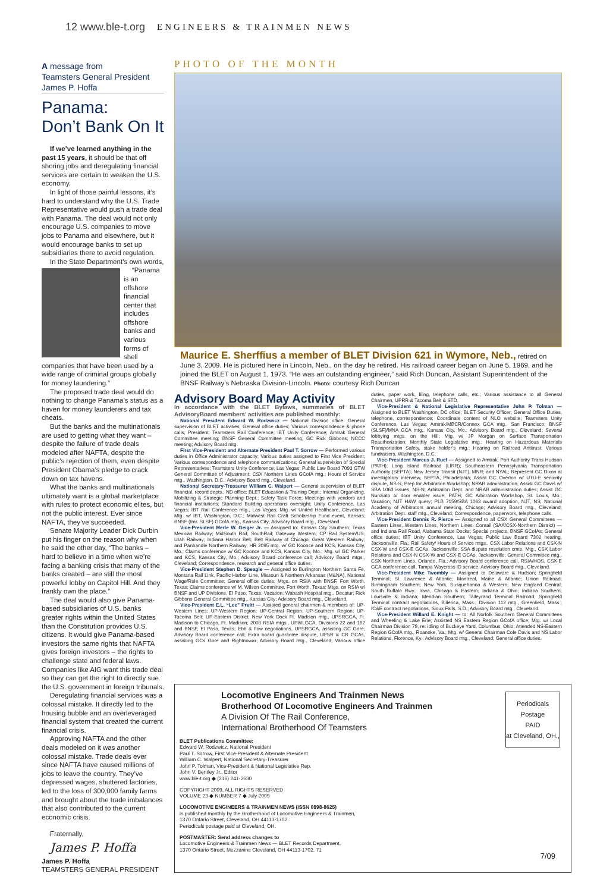12 www.ble-t.org ENGINEERS & TRAINMEN NEWS
A message from
Teamsters General President
James P. Hoffa
Panama:
Don’t Bank On It
If we’ve learned anything in the past 15 years, it should be that off shoring jobs and deregulating financial services are certain to weaken the U.S. economy.
In light of those painful lessons, it’s hard to understand why the U.S. Trade Representative would push a trade deal with Panama. The deal would not only encourage U.S. companies to move jobs to Panama and elsewhere, but it would encourage banks to set up subsidiaries there to avoid regulation.
In the State Department’s own words,
“Panama is an offshore financial center that includes offshore banks and various forms of shell companies that have been used by a wide range of criminal groups globally for money laundering.”
The proposed trade deal would do nothing to change Panama’s status as a haven for money launderers and tax cheats.
But the banks and the multinationals are used to getting what they want – despite the failure of trade deals modeled after NAFTA, despite the public’s rejection of them, even despite President Obama’s pledge to crack down on tax havens.
What the banks and multinationals ultimately want is a global marketplace with rules to protect economic elites, but not the public interest. Ever since NAFTA, they’ve succeeded.
Senate Majority Leader Dick Durbin put his finger on the reason why when he said the other day, “The banks – hard to believe in a time when we’re facing a banking crisis that many of the banks created – are still the most powerful lobby on Capitol Hill. And they frankly own the place.”
The deal would also give Panama-based subsidiaries of U.S. banks greater rights within the United States than the Constitution provides U.S. citizens. It would give Panama-based investors the same rights that NAFTA gives foreign investors – the rights to challenge state and federal laws. Companies like AIG want this trade deal so they can get the right to directly sue the U.S. government in foreign tribunals.
Deregulating financial services was a colossal mistake. It directly led to the housing bubble and an overleveraged financial system that created the current financial crisis.
Approving NAFTA and the other deals modeled on it was another colossal mistake. Trade deals ever since NAFTA have caused millions of jobs to leave the country. They’ve depressed wages, shuttered factories, led to the loss of 300,000 family farms and brought about the trade imbalances that also contributed to the current economic crisis.
Fraternally,
James P. Hoffa
James P. Hoffa
TEAMSTERS GENERAL PRESIDENT
PHOTO OF THE MONTH
Maurice E. Sherffius a member of BLET Division 621 in Wymore, Neb., retired on June 3, 2009. He is pictured here in Lincoln, Neb., on the day he retired. His railroad career began on June 5, 1969, and he joined the BLET on August 1, 1973. “He was an outstanding engineer,” said Rich Duncan, Assistant Superintendent of the BNSF Railway’s Nebraska Division-Lincoln. Photo: courtesy Rich Duncan
Advisory Board May Activity
In accordance with the BLET Bylaws, summaries of BLET AdvisoryBoard members’ activities are published monthly:
National President Edward W. Rodzwicz — National Division office: General supervision of BLET activities; General office duties; Various correspondence & phone calls; President, Teamsters Rail Conference; IBT Unity Conference; Amtrak General Committee meeting; BNSF General Committee meeting; GC Rick Gibbons; NCCC meeting; Advisory Board mtg.
First Vice-President and Alternate President Paul T. Sorrow — Performed various duties in Office Administrator capacity; Various duties assigned to First Vice President; Various correspondence and telephone communications; General supervision of Special Representatives; Teamsters Unity Conference, Las Vegas; Public Law Board 7093 GTW General Committee of Adjustment; CSX Northern Lines GCofA mtg.; Hours of Service mtg., Washington, D.C.; Advisory Board mtg., Cleveland.
National Secretary-Treasurer William C. Walpert — General supervision of BLET financial, record depts.; ND office; BLET Education & Training Dept.; Internal Organizing, Mobilizing & Strategic Planning Dept.; Safety Task Force; Meetings with vendors and financial institutions; Standard Building operations oversight; Unity Conference, Las Vegas; IBT Rail Conference mtg., Las Vegas; Mtg. w/ United Healthcare, Cleveland; Mtg. w/ IBT, Washington, D.C.; Midwest Rail Craft Scholarship Fund event, Kansas; BNSF (fmr. SLSF) GCofA mtg., Kansas City; Advisory Board mtg., Cleveland.
Vice-President Merle W. Geiger Jr. — Assigned to: Kansas City Southern; Texas Mexican Railway; MidSouth Rail; SouthRail; Gateway Western; CP Rail System/US; Utah Railway; Indiana Harbor Belt; Belt Railway of Chicago; Great Western Railway; and Panhandle Northern Railway; HR 2095 mtg. w/ GC Koonce and KCS, Kansas City, Mo.; Claims conference w/ GC Koonce and KCS, Kansas City, Mo.; Mtg. w/ GC Parker and KCS, Kansas City, Mo.; Advisory Board conference call; Advisory Board mtgs., Cleveland; Correspondence, research and general office duties.
Vice-President Stephen D. Speagle — Assigned to Burlington Northern Santa Fe, Montana Rail Link, Pacific Harbor Line, Missouri & Northern Arkansas (M&NA), National Wage/Rule Committee; General office duties; Mtgs. on RSIA with BNSF, Fort Worth, Texas; Claims conference w/ M. Wilson Committee, Fort Worth, Texas; Mtgs. on RSIA w/ BNSF and UP Divisions, El Paso, Texas; Vacation; Wabash Hospital mtg., Decatur; Rick Gibbons General Committee mtg., Kansas City; Advisory Board mtg., Cleveland.
Vice-President E.L. “Lee” Pruitt — Assisted general chairmen & members of: UP-Western Lines; UP-Western Region; UP-Central Region; UP-Southern Region; UP-Tacoma Belt; UP-Eastern District; New York Dock Ft. Madison mtg., UPSRGCA, Ft. Madison to Chicago, Ft. Madison; 2008 RSIA mtgs., UPWLGCA, Divisions 22 and 192 and BNSF, El Paso, Texas; Ebb & flow negotiations, UPSRGCA, assisting GC Gore; Advisory Board conference call; Extra board guarantee dispute, UPSR & CR GCAs, assisting GCs Gore and Rightnowar; Advisory Board mtg., Cleveland; Various office duties, paper work, filing, telephone calls, etc.; Various assistance to all General Chairmen, UPRR & Tacoma Belt & STD.
Vice-President & National Legislative Representative John P. Tolman — Assigned to BLET Washington, DC office; BLET Security Officer; General Office Duties, telephone, correspondence; Coordinate content of NLO website; Teamsters Unity Conference, Las Vegas; Amtrak/MBCR/Connex GCA mtg., San Francisco; BNSF (SLSF)/MNA GCA mtg., Kansas City, Mo.; Advisory Board mtg., Cleveland; Several lobbying mtgs. on the Hill; Mtg. w/ JP Morgan on Surface Transportation Reauthorization; Monthly State Legislative mtg.; Hearing on Hazardous Materials Transportation Safety, stake holder’s mtg.; Hearing on Railroad Antitrust; Various fundraisers, Washington, D.C.
Vice-President Marcus J. Ruef — Assigned to Amtrak; Port Authority Trans Hudson (PATH); Long Island Railroad (LIRR); Southeastern Pennsylvania Transportation Authority (SEPTA); New Jersey Transit (NJT); MNR; and NYAL; Represent GC Dixon at investigatory interview, SEPTA, Philadelphia; Assist GC Overton w/ UTU-E seniority dispute, NS-S; Prep for Arbitration Workshop; NRAB administration; Assist GC Davis w/ SBA 1063 issues, NS-N; Arbitration Dept. and NRAB administration duties; Assist GC Nunziato a/ door enabler issue, PATH; GC Arbitration Workshop, St. Louis, Mo.; Vacation; NJT H&W query; PLB 7159/SBA 1063 award adoption, NJT, NS; National Academy of Arbitrators annual meeting, Chicago; Advisory Board mtg., Cleveland; Arbitration Dept. staff mtg., Cleveland; Correspondence, paperwork, telephone calls.
Vice-President Dennis R. Pierce — Assigned to all CSX General Committees — Eastern Lines, Western Lines, Northern Lines, Conrail (SAA/CSX-Northern District) — and Indiana Rail Road, Alabama State Docks; Special projects, BNSF GCofAs; General office duties; IBT Unity Conference, Las Vegas; Public Law Board 7302 hearing, Jacksonville, Fla.; Rail Safety/ Hours of Service mtgs., CSX Labor Relations and CSX-N CSX-W and CSX-E GCAs, Jacksonville; SSA dispute resolution cmte. Mtg., CSX Labor Relations and CSX-N CSX-W and CSX-E GCAs, Jacksonville; General Committee mtg., CSX-Northern Lines, Orlando, Fla.; Advisory Board conference call, RSIA/HOS, CSX-E GCA conference call, Tampa Waycross ID service; Advisory Board mtg., Cleveland.
Vice-President Mike Twombly — Assigned to Delaware & Hudson; Springfield Terminal; St. Lawrence & Atlantic; Montreal, Maine & Atlantic; Union Railroad; Birmingham Southern; New York, Susquehanna & Western; New England Central; South Buffalo Rwy.; Iowa, Chicago & Eastern; Indiana & Ohio; Indiana Southern; Louisville & Indiana; Meridian Southern; Talleyrand Terminal Railroad; Springfield Terminal contract negotiations, Billerica, Mass.; Division 112 mtg., Greenfield, Mass.; IC&E contract negotiations, Sioux Falls, S.D.; Advisory Board mtg., Cleveland.
Vice-President Willard E. Knight — to: All Norfolk Southern General Committees and Wheeling & Lake Erie; Assisted NS Eastern Region GCofA office; Mtg. w/ Local Chairman Division 79, re: idling of Buckeye Yard, Columbus, Ohio; Attended NS-Eastern Region GCofA mtg., Roanoke, Va.; Mtg. w/ General Chairman Cole Davis and NS Labor Relations, Florence, Ky.; Advisory Board mtg., Cleveland; General office duties.
Periodicals Postage
PAID
at Cleveland, OH.,
Locomotive Engineers And Trainmen News
Brotherhood Of Locomotive Engineers And Trainmen
A Division Of The Rail Conference,
International Brotherhood Of Teamsters
BLET Publications Committee:
Edward W. Rodzwicz, National President
Paul T. Sorrow, First Vice-President & Alternate President
William C. Walpert, National Secretary-Treasurer
John P. Tolman, Vice-President & National Legislative Rep.
John V. Bentley Jr., Editor
www.ble-t.org ◆ (216) 241-2630
COPYRIGHT 2009, ALL RIGHTS RESERVED
VOLUME 23 ◆ NUMBER 7 ◆ July 2009
LOCOMOTIVE ENGINEERS & TRAINMEN NEWS (ISSN 0898-8625)
is published monthly by the Brotherhood of Locomotive Engineers & Trainmen,
1370 Ontario Street, Cleveland, OH 44113-1702.
Periodicals postage paid at Cleveland, OH.
POSTMASTER: Send address changes to
Locomotive Engineers & Trainmen News — BLET Records Department,
1370 Ontario Street, Mezzanine Cleveland, OH 44113-1702. 71
7/09